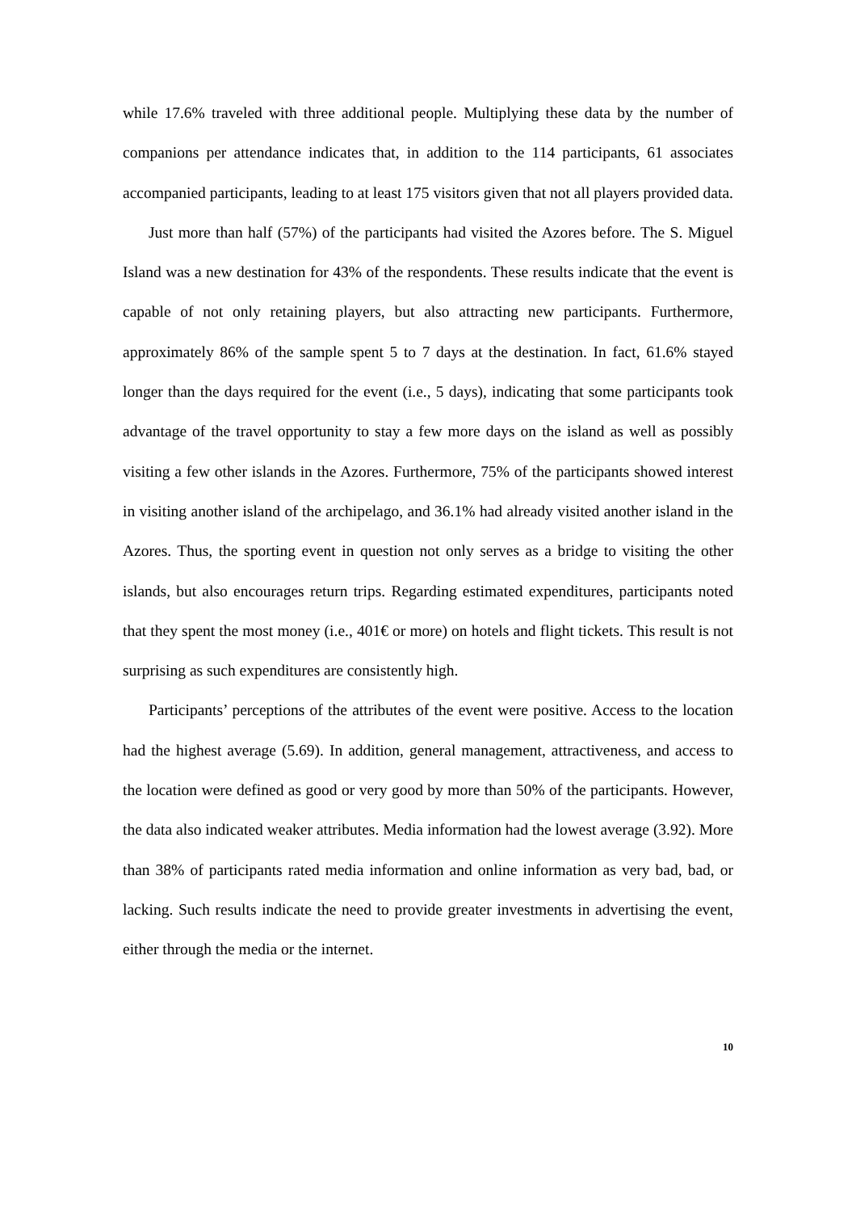while 17.6% traveled with three additional people. Multiplying these data by the number of companions per attendance indicates that, in addition to the 114 participants, 61 associates accompanied participants, leading to at least 175 visitors given that not all players provided data.
Just more than half (57%) of the participants had visited the Azores before. The S. Miguel Island was a new destination for 43% of the respondents. These results indicate that the event is capable of not only retaining players, but also attracting new participants. Furthermore, approximately 86% of the sample spent 5 to 7 days at the destination. In fact, 61.6% stayed longer than the days required for the event (i.e., 5 days), indicating that some participants took advantage of the travel opportunity to stay a few more days on the island as well as possibly visiting a few other islands in the Azores. Furthermore, 75% of the participants showed interest in visiting another island of the archipelago, and 36.1% had already visited another island in the Azores. Thus, the sporting event in question not only serves as a bridge to visiting the other islands, but also encourages return trips. Regarding estimated expenditures, participants noted that they spent the most money (i.e., 401€ or more) on hotels and flight tickets. This result is not surprising as such expenditures are consistently high.
Participants’ perceptions of the attributes of the event were positive. Access to the location had the highest average (5.69). In addition, general management, attractiveness, and access to the location were defined as good or very good by more than 50% of the participants. However, the data also indicated weaker attributes. Media information had the lowest average (3.92). More than 38% of participants rated media information and online information as very bad, bad, or lacking. Such results indicate the need to provide greater investments in advertising the event, either through the media or the internet.
10